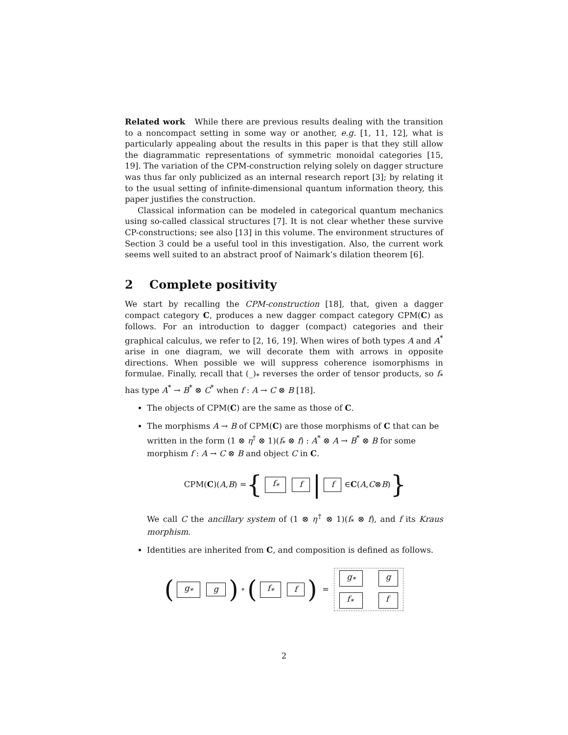Related work While there are previous results dealing with the transition to a noncompact setting in some way or another, e.g. [1, 11, 12], what is particularly appealing about the results in this paper is that they still allow the diagrammatic representations of symmetric monoidal categories [15, 19]. The variation of the CPM-construction relying solely on dagger structure was thus far only publicized as an internal research report [3]; by relating it to the usual setting of infinite-dimensional quantum information theory, this paper justifies the construction.
Classical information can be modeled in categorical quantum mechanics using so-called classical structures [7]. It is not clear whether these survive CP-constructions; see also [13] in this volume. The environment structures of Section 3 could be a useful tool in this investigation. Also, the current work seems well suited to an abstract proof of Naimark’s dilation theorem [6].
2 Complete positivity
We start by recalling the CPM-construction [18], that, given a dagger compact category C, produces a new dagger compact category CPM(C) as follows. For an introduction to dagger (compact) categories and their graphical calculus, we refer to [2, 16, 19]. When wires of both types A and A<sup>*</sup> arise in one diagram, we will decorate them with arrows in opposite directions. When possible we will suppress coherence isomorphisms in formulae. Finally, recall that (_)<sub>*</sub> reverses the order of tensor products, so f<sub>*</sub> has type A<sup>*</sup> → B<sup>*</sup> ⊗ C<sup>*</sup> when f : A → C ⊗ B [18].
The objects of CPM(C) are the same as those of C.
The morphisms A → B of CPM(C) are those morphisms of C that can be written in the form (1 ⊗ η<sup>†</sup> ⊗ 1)(f<sub>*</sub> ⊗ f) : A<sup>*</sup> ⊗ A → B<sup>*</sup> ⊗ B for some morphism f : A → C ⊗ B and object C in C.
CPM(C)(A, B) = { f<sub>*</sub> f | f ∈ C (A, C ⊗ B) }
We call C the ancillary system of (1 ⊗ η<sup>†</sup> ⊗ 1)(f<sub>*</sub> ⊗ f), and f its Kraus morphism.
Identities are inherited from C, and composition is defined as follows.
(g<sub>*</sub> g) ∘ (f<sub>*</sub> f) = g<sub>*</sub> g f<sub>*</sub> f
2